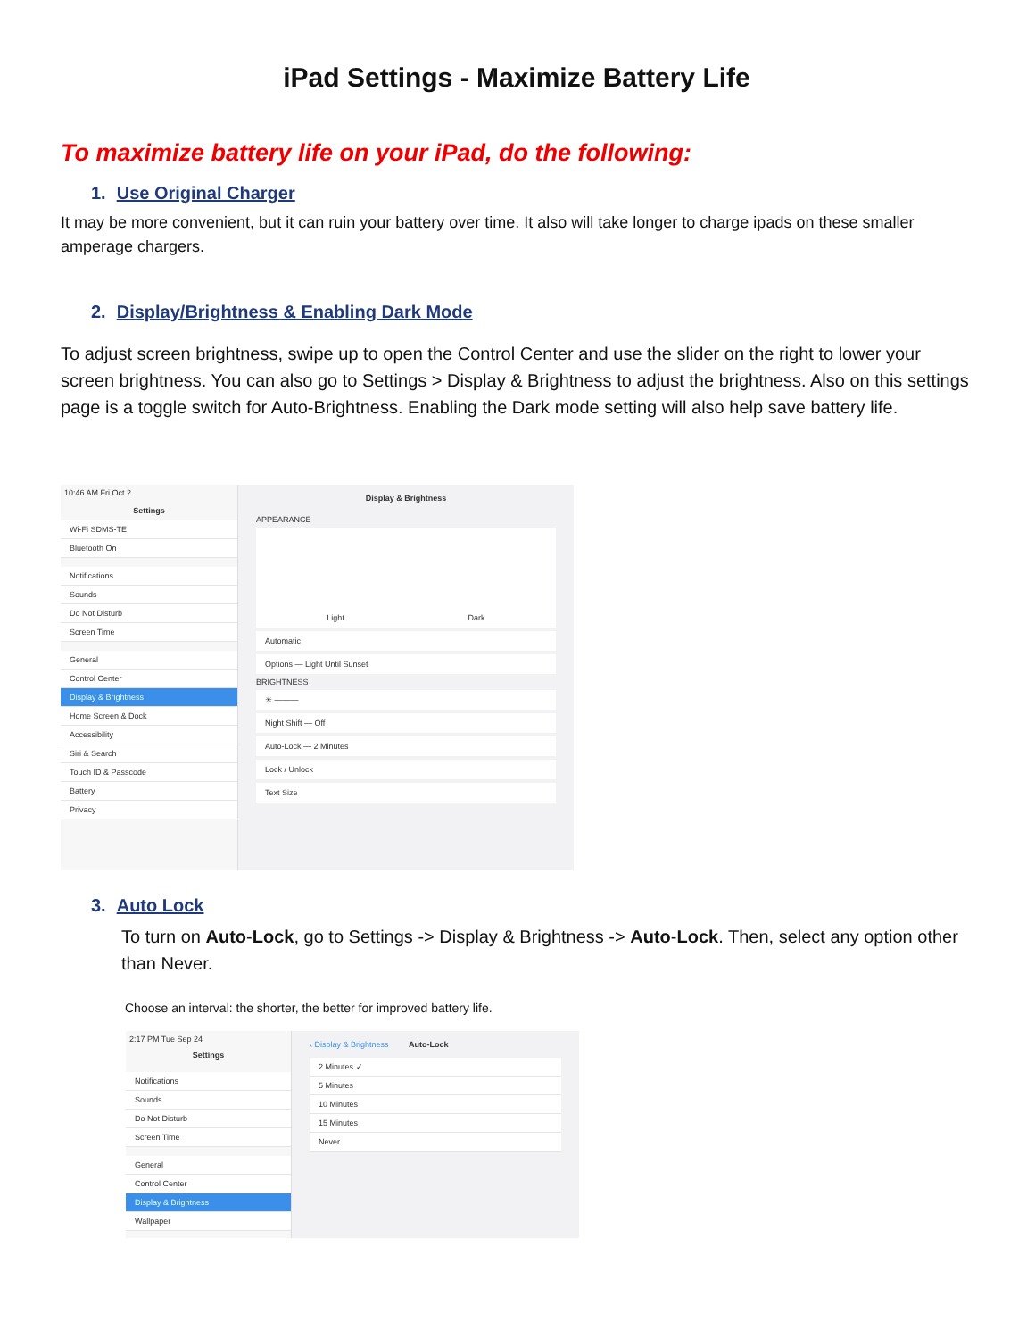iPad Settings - Maximize Battery Life
To maximize battery life on your iPad, do the following:
1. Use Original Charger
It may be more convenient, but it can ruin your battery over time. It also will take longer to charge ipads on these smaller amperage chargers.
2. Display/Brightness & Enabling Dark Mode
To adjust screen brightness, swipe up to open the Control Center and use the slider on the right to lower your screen brightness. You can also go to Settings > Display & Brightness to adjust the brightness. Also on this settings page is a toggle switch for Auto-Brightness. Enabling the Dark mode setting will also help save battery life.
10:46 AM Fri Oct 2
Settings
Wi-Fi SDMS-TE
Bluetooth On
Notifications
Sounds
Do Not Disturb
Screen Time
General
Control Center
Display & Brightness
Home Screen & Dock
Accessibility
Siri & Search
Touch ID & Passcode
Battery
Privacy
Display & Brightness
APPEARANCE
Light Dark
Automatic
Options — Light Until Sunset
BRIGHTNESS
☀ ———
Night Shift — Off
Auto-Lock — 2 Minutes
Lock / Unlock
Text Size
3. Auto Lock
To turn on Auto-Lock, go to Settings -> Display & Brightness -> Auto-Lock. Then, select any option other than Never.
Choose an interval: the shorter, the better for improved battery life.
2:17 PM Tue Sep 24
Settings
Notifications
Sounds
Do Not Disturb
Screen Time
General
Control Center
Display & Brightness
Wallpaper
‹ Display & Brightness Auto-Lock
2 Minutes ✓
5 Minutes
10 Minutes
15 Minutes
Never